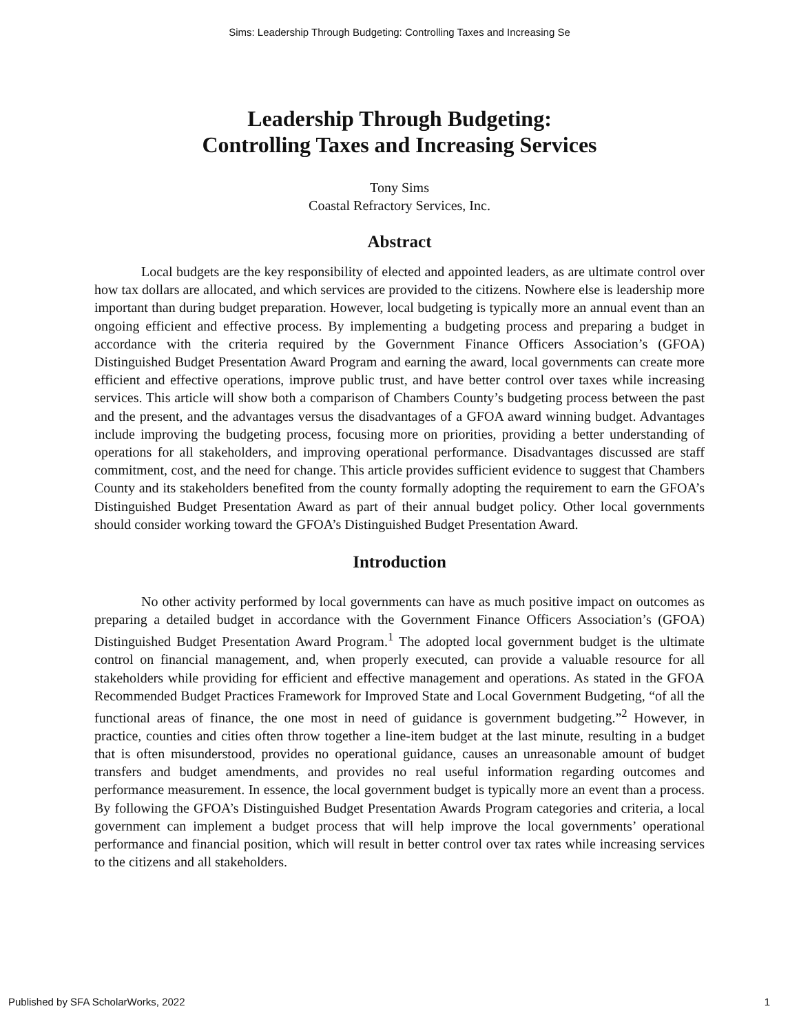Sims: Leadership Through Budgeting: Controlling Taxes and Increasing Se
Leadership Through Budgeting:
Controlling Taxes and Increasing Services
Tony Sims
Coastal Refractory Services, Inc.
Abstract
Local budgets are the key responsibility of elected and appointed leaders, as are ultimate control over how tax dollars are allocated, and which services are provided to the citizens. Nowhere else is leadership more important than during budget preparation. However, local budgeting is typically more an annual event than an ongoing efficient and effective process. By implementing a budgeting process and preparing a budget in accordance with the criteria required by the Government Finance Officers Association’s (GFOA) Distinguished Budget Presentation Award Program and earning the award, local governments can create more efficient and effective operations, improve public trust, and have better control over taxes while increasing services. This article will show both a comparison of Chambers County’s budgeting process between the past and the present, and the advantages versus the disadvantages of a GFOA award winning budget. Advantages include improving the budgeting process, focusing more on priorities, providing a better understanding of operations for all stakeholders, and improving operational performance. Disadvantages discussed are staff commitment, cost, and the need for change. This article provides sufficient evidence to suggest that Chambers County and its stakeholders benefited from the county formally adopting the requirement to earn the GFOA’s Distinguished Budget Presentation Award as part of their annual budget policy. Other local governments should consider working toward the GFOA’s Distinguished Budget Presentation Award.
Introduction
No other activity performed by local governments can have as much positive impact on outcomes as preparing a detailed budget in accordance with the Government Finance Officers Association’s (GFOA) Distinguished Budget Presentation Award Program.<sup>1</sup> The adopted local government budget is the ultimate control on financial management, and, when properly executed, can provide a valuable resource for all stakeholders while providing for efficient and effective management and operations. As stated in the GFOA Recommended Budget Practices Framework for Improved State and Local Government Budgeting, “of all the functional areas of finance, the one most in need of guidance is government budgeting.”<sup>2</sup> However, in practice, counties and cities often throw together a line-item budget at the last minute, resulting in a budget that is often misunderstood, provides no operational guidance, causes an unreasonable amount of budget transfers and budget amendments, and provides no real useful information regarding outcomes and performance measurement. In essence, the local government budget is typically more an event than a process. By following the GFOA’s Distinguished Budget Presentation Awards Program categories and criteria, a local government can implement a budget process that will help improve the local governments’ operational performance and financial position, which will result in better control over tax rates while increasing services to the citizens and all stakeholders.
Published by SFA ScholarWorks, 2022 1